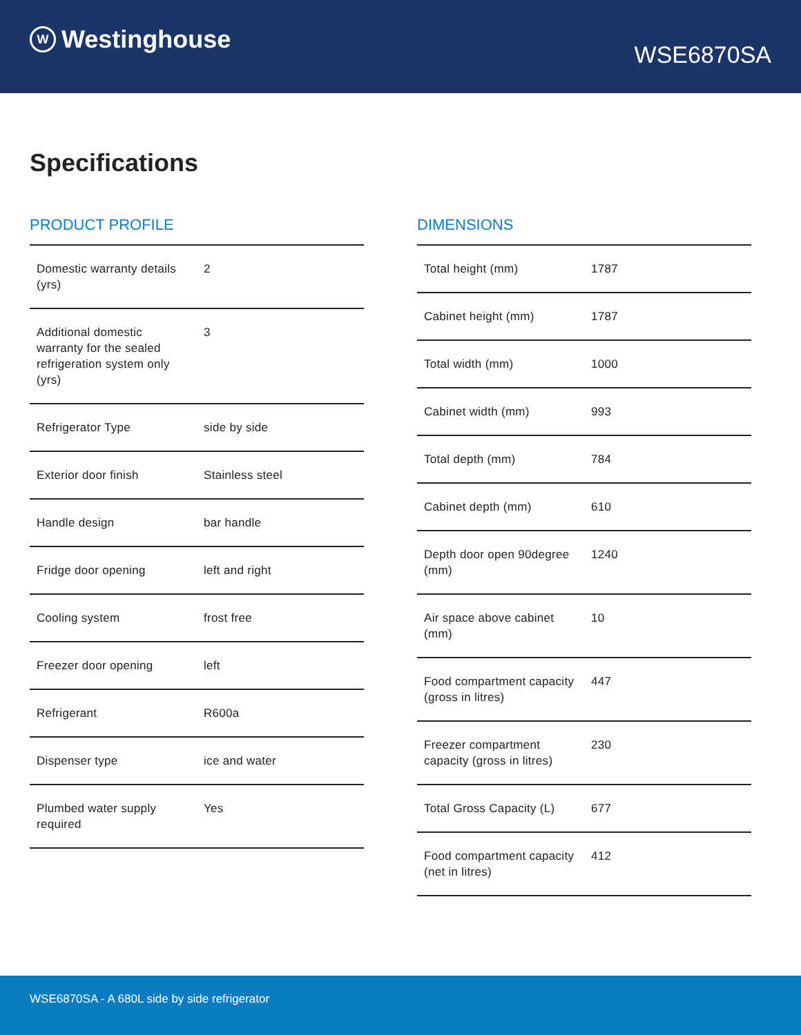W Westinghouse
WSE6870SA
Specifications
PRODUCT PROFILE
| Domestic warranty details (yrs) | 2 |
| Additional domestic warranty for the sealed refrigeration system only (yrs) | 3 |
| Refrigerator Type | side by side |
| Exterior door finish | Stainless steel |
| Handle design | bar handle |
| Fridge door opening | left and right |
| Cooling system | frost free |
| Freezer door opening | left |
| Refrigerant | R600a |
| Dispenser type | ice and water |
| Plumbed water supply required | Yes |
DIMENSIONS
| Total height (mm) | 1787 |
| Cabinet height (mm) | 1787 |
| Total width (mm) | 1000 |
| Cabinet width (mm) | 993 |
| Total depth (mm) | 784 |
| Cabinet depth (mm) | 610 |
| Depth door open 90degree (mm) | 1240 |
| Air space above cabinet (mm) | 10 |
| Food compartment capacity (gross in litres) | 447 |
| Freezer compartment capacity (gross in litres) | 230 |
| Total Gross Capacity (L) | 677 |
| Food compartment capacity (net in litres) | 412 |
WSE6870SA - A 680L side by side refrigerator